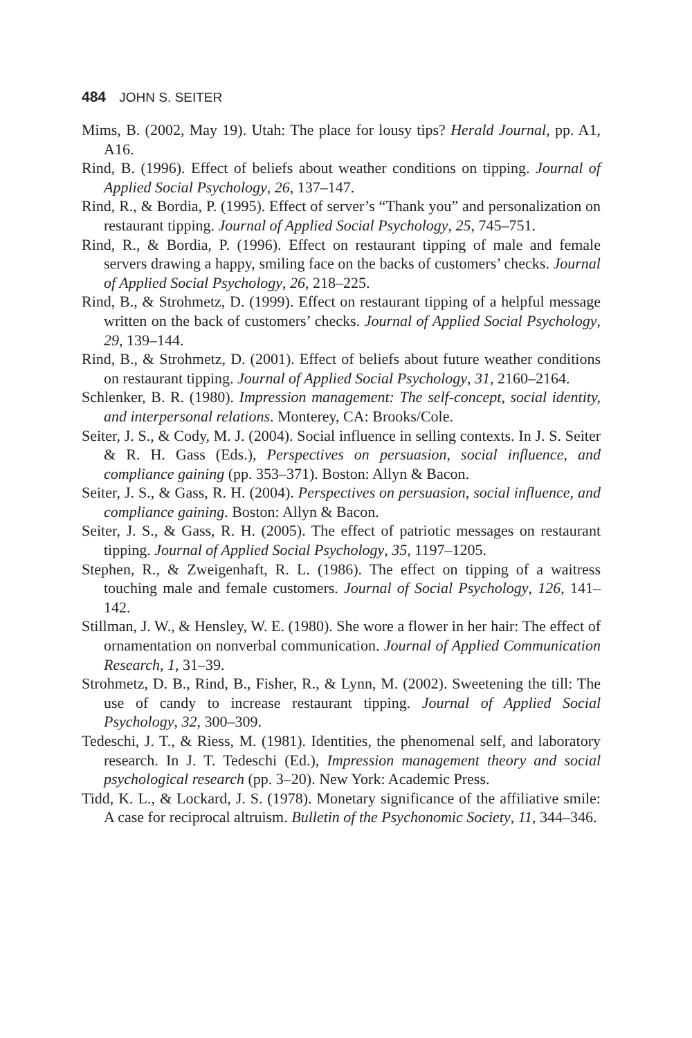484 JOHN S. SEITER
Mims, B. (2002, May 19). Utah: The place for lousy tips? Herald Journal, pp. A1, A16.
Rind, B. (1996). Effect of beliefs about weather conditions on tipping. Journal of Applied Social Psychology, 26, 137–147.
Rind, R., & Bordia, P. (1995). Effect of server’s “Thank you” and personalization on restaurant tipping. Journal of Applied Social Psychology, 25, 745–751.
Rind, R., & Bordia, P. (1996). Effect on restaurant tipping of male and female servers drawing a happy, smiling face on the backs of customers’ checks. Journal of Applied Social Psychology, 26, 218–225.
Rind, B., & Strohmetz, D. (1999). Effect on restaurant tipping of a helpful message written on the back of customers’ checks. Journal of Applied Social Psychology, 29, 139–144.
Rind, B., & Strohmetz, D. (2001). Effect of beliefs about future weather conditions on restaurant tipping. Journal of Applied Social Psychology, 31, 2160–2164.
Schlenker, B. R. (1980). Impression management: The self-concept, social identity, and interpersonal relations. Monterey, CA: Brooks/Cole.
Seiter, J. S., & Cody, M. J. (2004). Social influence in selling contexts. In J. S. Seiter & R. H. Gass (Eds.), Perspectives on persuasion, social influence, and compliance gaining (pp. 353–371). Boston: Allyn & Bacon.
Seiter, J. S., & Gass, R. H. (2004). Perspectives on persuasion, social influence, and compliance gaining. Boston: Allyn & Bacon.
Seiter, J. S., & Gass, R. H. (2005). The effect of patriotic messages on restaurant tipping. Journal of Applied Social Psychology, 35, 1197–1205.
Stephen, R., & Zweigenhaft, R. L. (1986). The effect on tipping of a waitress touching male and female customers. Journal of Social Psychology, 126, 141–142.
Stillman, J. W., & Hensley, W. E. (1980). She wore a flower in her hair: The effect of ornamentation on nonverbal communication. Journal of Applied Communication Research, 1, 31–39.
Strohmetz, D. B., Rind, B., Fisher, R., & Lynn, M. (2002). Sweetening the till: The use of candy to increase restaurant tipping. Journal of Applied Social Psychology, 32, 300–309.
Tedeschi, J. T., & Riess, M. (1981). Identities, the phenomenal self, and laboratory research. In J. T. Tedeschi (Ed.), Impression management theory and social psychological research (pp. 3–20). New York: Academic Press.
Tidd, K. L., & Lockard, J. S. (1978). Monetary significance of the affiliative smile: A case for reciprocal altruism. Bulletin of the Psychonomic Society, 11, 344–346.